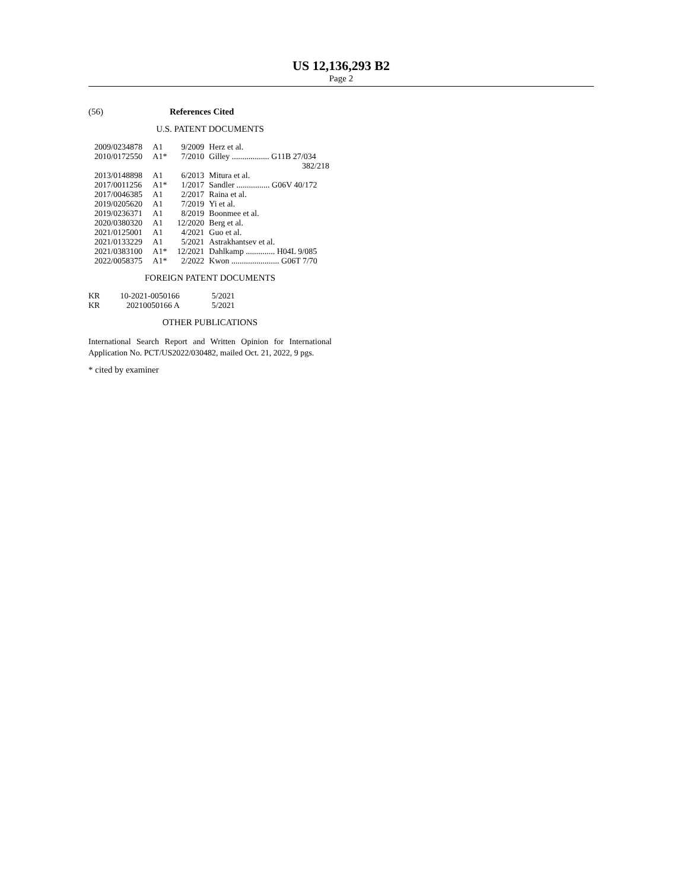US 12,136,293 B2
Page 2
(56) References Cited
U.S. PATENT DOCUMENTS
| 2009/0234878 | A1 | 9/2009 | Herz et al. |
| 2010/0172550 | A1* | 7/2010 | Gilley .................. G11B 27/034 382/218 |
| 2013/0148898 | A1 | 6/2013 | Mitura et al. |
| 2017/0011256 | A1* | 1/2017 | Sandler ................ G06V 40/172 |
| 2017/0046385 | A1 | 2/2017 | Raina et al. |
| 2019/0205620 | A1 | 7/2019 | Yi et al. |
| 2019/0236371 | A1 | 8/2019 | Boonmee et al. |
| 2020/0380320 | A1 | 12/2020 | Berg et al. |
| 2021/0125001 | A1 | 4/2021 | Guo et al. |
| 2021/0133229 | A1 | 5/2021 | Astrakhantsev et al. |
| 2021/0383100 | A1* | 12/2021 | Dahlkamp .............. H04L 9/085 |
| 2022/0058375 | A1* | 2/2022 | Kwon ....................... G06T 7/70 |
FOREIGN PATENT DOCUMENTS
| KR | 10-2021-0050166 | 5/2021 |
| KR | 20210050166 A | 5/2021 |
OTHER PUBLICATIONS
International Search Report and Written Opinion for International Application No. PCT/US2022/030482, mailed Oct. 21, 2022, 9 pgs.
* cited by examiner